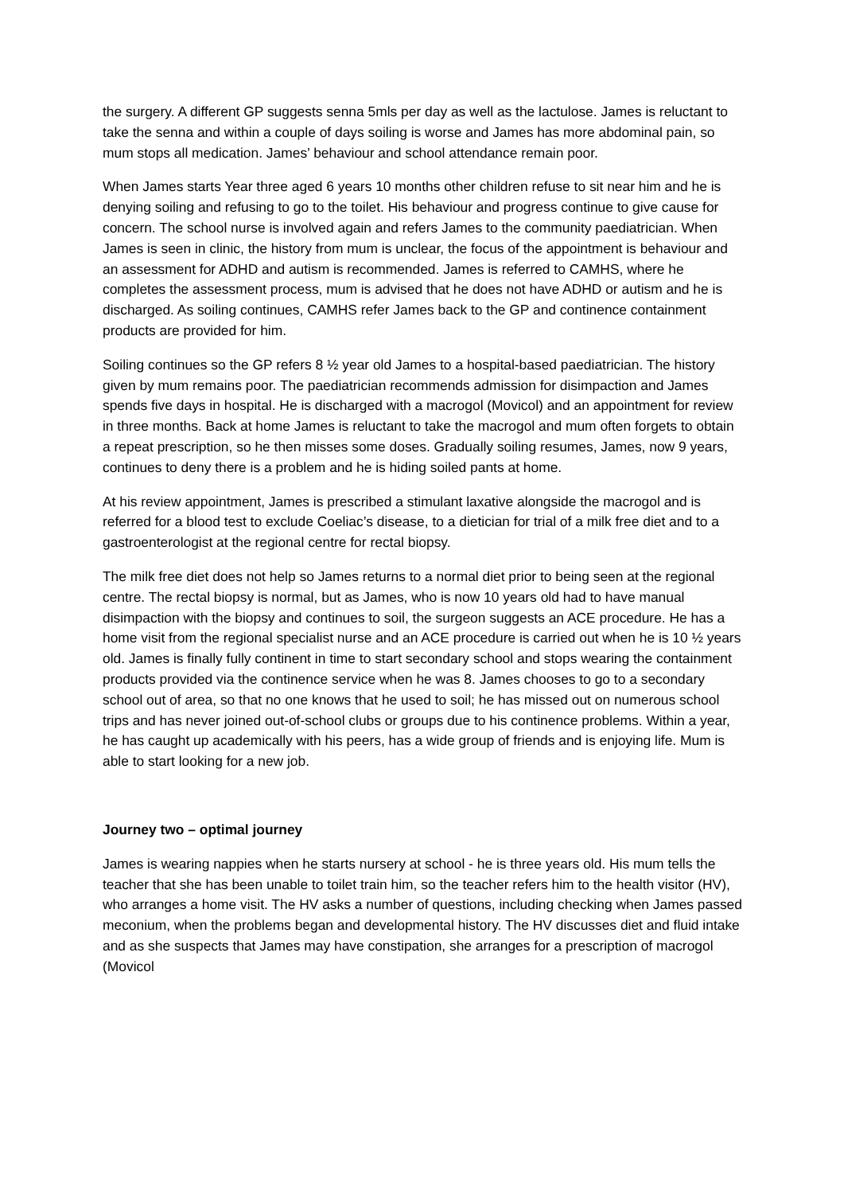the surgery. A different GP suggests senna 5mls per day as well as the lactulose. James is reluctant to take the senna and within a couple of days soiling is worse and James has more abdominal pain, so mum stops all medication. James’ behaviour and school attendance remain poor.
When James starts Year three aged 6 years 10 months other children refuse to sit near him and he is denying soiling and refusing to go to the toilet. His behaviour and progress continue to give cause for concern. The school nurse is involved again and refers James to the community paediatrician. When James is seen in clinic, the history from mum is unclear, the focus of the appointment is behaviour and an assessment for ADHD and autism is recommended. James is referred to CAMHS, where he completes the assessment process, mum is advised that he does not have ADHD or autism and he is discharged. As soiling continues, CAMHS refer James back to the GP and continence containment products are provided for him.
Soiling continues so the GP refers 8 ½ year old James to a hospital-based paediatrician. The history given by mum remains poor. The paediatrician recommends admission for disimpaction and James spends five days in hospital. He is discharged with a macrogol (Movicol) and an appointment for review in three months. Back at home James is reluctant to take the macrogol and mum often forgets to obtain a repeat prescription, so he then misses some doses. Gradually soiling resumes, James, now 9 years, continues to deny there is a problem and he is hiding soiled pants at home.
At his review appointment, James is prescribed a stimulant laxative alongside the macrogol and is referred for a blood test to exclude Coeliac’s disease, to a dietician for trial of a milk free diet and to a gastroenterologist at the regional centre for rectal biopsy.
The milk free diet does not help so James returns to a normal diet prior to being seen at the regional centre. The rectal biopsy is normal, but as James, who is now 10 years old had to have manual disimpaction with the biopsy and continues to soil, the surgeon suggests an ACE procedure. He has a home visit from the regional specialist nurse and an ACE procedure is carried out when he is 10 ½ years old. James is finally fully continent in time to start secondary school and stops wearing the containment products provided via the continence service when he was 8. James chooses to go to a secondary school out of area, so that no one knows that he used to soil; he has missed out on numerous school trips and has never joined out-of-school clubs or groups due to his continence problems. Within a year, he has caught up academically with his peers, has a wide group of friends and is enjoying life. Mum is able to start looking for a new job.
Journey two – optimal journey
James is wearing nappies when he starts nursery at school - he is three years old. His mum tells the teacher that she has been unable to toilet train him, so the teacher refers him to the health visitor (HV), who arranges a home visit. The HV asks a number of questions, including checking when James passed meconium, when the problems began and developmental history. The HV discusses diet and fluid intake and as she suspects that James may have constipation, she arranges for a prescription of macrogol (Movicol